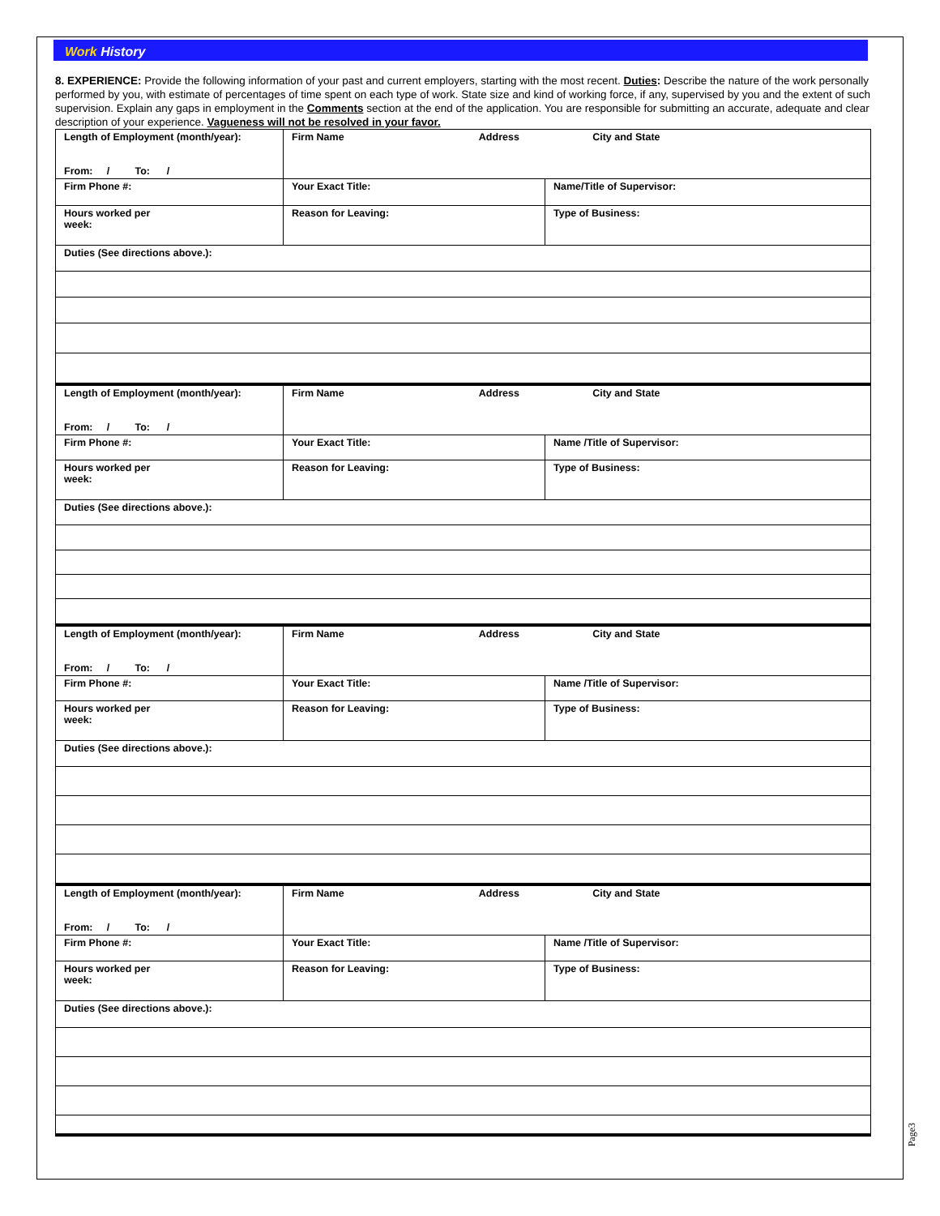Work History
8. EXPERIENCE: Provide the following information of your past and current employers, starting with the most recent. Duties: Describe the nature of the work personally performed by you, with estimate of percentages of time spent on each type of work. State size and kind of working force, if any, supervised by you and the extent of such supervision. Explain any gaps in employment in the Comments section at the end of the application. You are responsible for submitting an accurate, adequate and clear description of your experience. Vagueness will not be resolved in your favor.
| Length of Employment (month/year): From: / To: / | Firm Name Address City and State | | |
| Firm Phone #: | | Your Exact Title: | Name/Title of Supervisor: |
| Hours worked per week: | | Reason for Leaving: | Type of Business: |
| Duties (See directions above.): | | | |
| Length of Employment (month/year): From: / To: / | Firm Name Address City and State | | |
| Firm Phone #: | | Your Exact Title: | Name /Title of Supervisor: |
| Hours worked per week: | | Reason for Leaving: | Type of Business: |
| Duties (See directions above.): | | | |
| Length of Employment (month/year): From: / To: / | Firm Name Address City and State | | |
| Firm Phone #: | | Your Exact Title: | Name /Title of Supervisor: |
| Hours worked per week: | | Reason for Leaving: | Type of Business: |
| Duties (See directions above.): | | | |
| Length of Employment (month/year): From: / To: / | Firm Name Address City and State | | |
| Firm Phone #: | | Your Exact Title: | Name /Title of Supervisor: |
| Hours worked per week: | | Reason for Leaving: | Type of Business: |
| Duties (See directions above.): | | | |
Page3